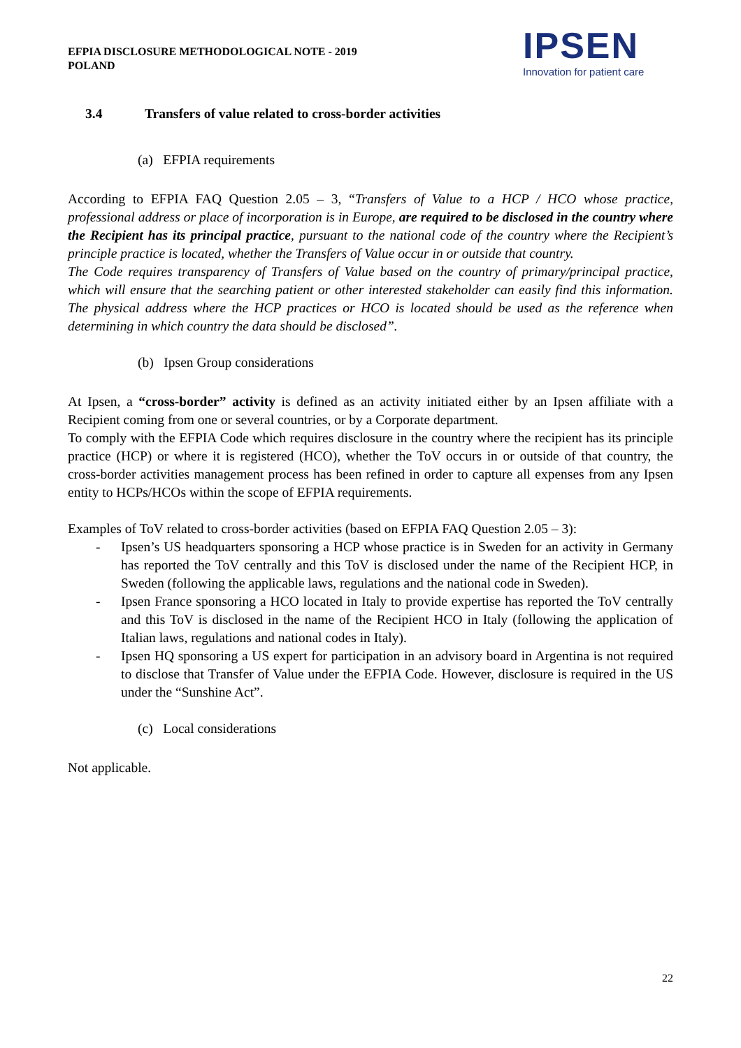EFPIA DISCLOSURE METHODOLOGICAL NOTE - 2019
POLAND
IPSEN
Innovation for patient care
3.4 Transfers of value related to cross-border activities
(a) EFPIA requirements
According to EFPIA FAQ Question 2.05 – 3, “Transfers of Value to a HCP / HCO whose practice, professional address or place of incorporation is in Europe, are required to be disclosed in the country where the Recipient has its principal practice, pursuant to the national code of the country where the Recipient’s principle practice is located, whether the Transfers of Value occur in or outside that country.
The Code requires transparency of Transfers of Value based on the country of primary/principal practice, which will ensure that the searching patient or other interested stakeholder can easily find this information. The physical address where the HCP practices or HCO is located should be used as the reference when determining in which country the data should be disclosed”.
(b) Ipsen Group considerations
At Ipsen, a “cross-border” activity is defined as an activity initiated either by an Ipsen affiliate with a Recipient coming from one or several countries, or by a Corporate department.
To comply with the EFPIA Code which requires disclosure in the country where the recipient has its principle practice (HCP) or where it is registered (HCO), whether the ToV occurs in or outside of that country, the cross-border activities management process has been refined in order to capture all expenses from any Ipsen entity to HCPs/HCOs within the scope of EFPIA requirements.
Examples of ToV related to cross-border activities (based on EFPIA FAQ Question 2.05 – 3):
- Ipsen’s US headquarters sponsoring a HCP whose practice is in Sweden for an activity in Germany has reported the ToV centrally and this ToV is disclosed under the name of the Recipient HCP, in Sweden (following the applicable laws, regulations and the national code in Sweden).
- Ipsen France sponsoring a HCO located in Italy to provide expertise has reported the ToV centrally and this ToV is disclosed in the name of the Recipient HCO in Italy (following the application of Italian laws, regulations and national codes in Italy).
- Ipsen HQ sponsoring a US expert for participation in an advisory board in Argentina is not required to disclose that Transfer of Value under the EFPIA Code. However, disclosure is required in the US under the “Sunshine Act”.
(c) Local considerations
Not applicable.
22